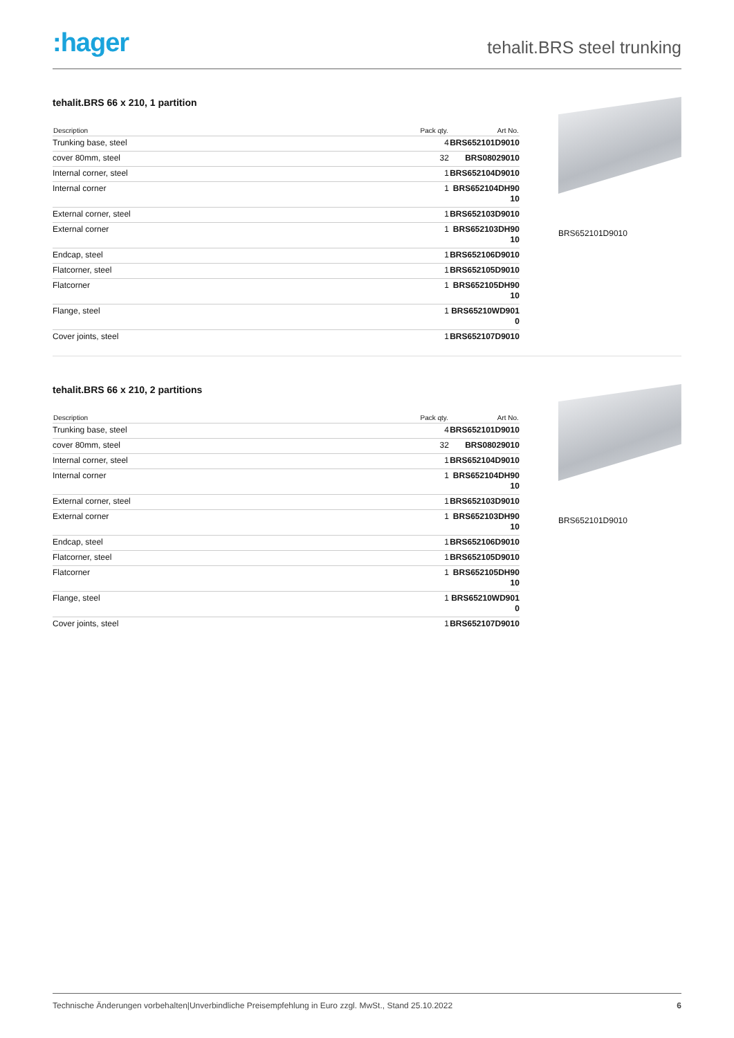:hager
tehalit.BRS steel trunking
tehalit.BRS 66 x 210, 1 partition
| Description | Pack qty. | Art No. |
| --- | --- | --- |
| Trunking base, steel | 4 | BRS652101D9010 |
| cover 80mm, steel | 32 | BRS08029010 |
| Internal corner, steel | 1 | BRS652104D9010 |
| Internal corner | 1 | BRS652104DH9010 |
| External corner, steel | 1 | BRS652103D9010 |
| External corner | 1 | BRS652103DH9010 |
| Endcap, steel | 1 | BRS652106D9010 |
| Flatcorner, steel | 1 | BRS652105D9010 |
| Flatcorner | 1 | BRS652105DH9010 |
| Flange, steel | 1 | BRS65210WD9010 |
| Cover joints, steel | 1 | BRS652107D9010 |
BRS652101D9010
tehalit.BRS 66 x 210, 2 partitions
| Description | Pack qty. | Art No. |
| --- | --- | --- |
| Trunking base, steel | 4 | BRS652101D9010 |
| cover 80mm, steel | 32 | BRS08029010 |
| Internal corner, steel | 1 | BRS652104D9010 |
| Internal corner | 1 | BRS652104DH9010 |
| External corner, steel | 1 | BRS652103D9010 |
| External corner | 1 | BRS652103DH9010 |
| Endcap, steel | 1 | BRS652106D9010 |
| Flatcorner, steel | 1 | BRS652105D9010 |
| Flatcorner | 1 | BRS652105DH9010 |
| Flange, steel | 1 | BRS65210WD9010 |
| Cover joints, steel | 1 | BRS652107D9010 |
BRS652101D9010
Technische Änderungen vorbehalten|Unverbindliche Preisempfehlung in Euro zzgl. MwSt., Stand 25.10.2022 6